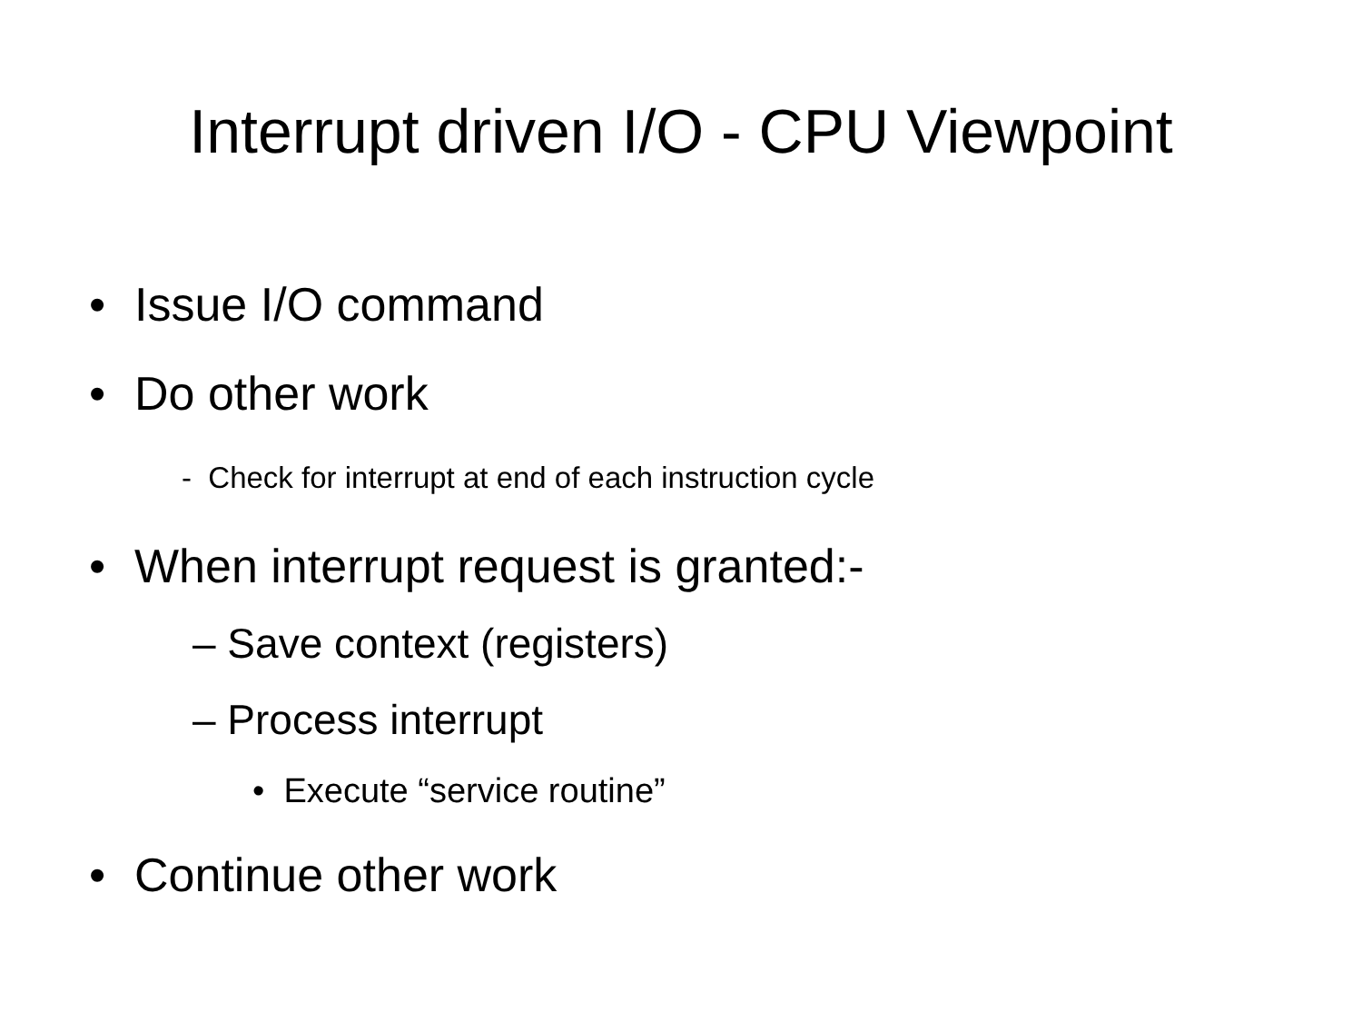Interrupt driven I/O - CPU Viewpoint
• Issue I/O command
• Do other work
- Check for interrupt at end of each instruction cycle
• When interrupt request is granted:-
– Save context (registers)
– Process interrupt
• Execute “service routine”
• Continue other work